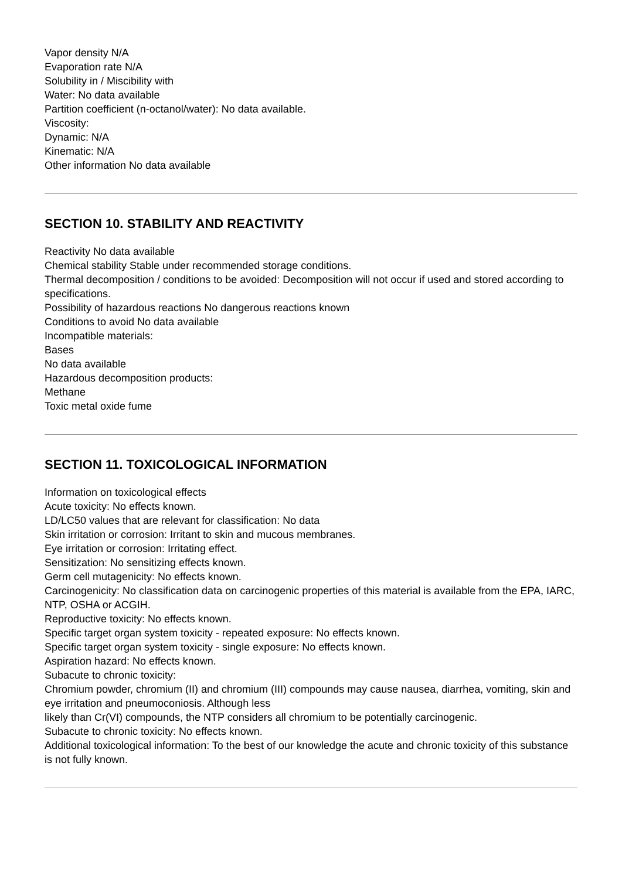Vapor density N/A
Evaporation rate N/A
Solubility in / Miscibility with
Water: No data available
Partition coefficient (n-octanol/water): No data available.
Viscosity:
Dynamic: N/A
Kinematic: N/A
Other information No data available
SECTION 10. STABILITY AND REACTIVITY
Reactivity No data available
Chemical stability Stable under recommended storage conditions.
Thermal decomposition / conditions to be avoided: Decomposition will not occur if used and stored according to specifications.
Possibility of hazardous reactions No dangerous reactions known
Conditions to avoid No data available
Incompatible materials:
Bases
No data available
Hazardous decomposition products:
Methane
Toxic metal oxide fume
SECTION 11. TOXICOLOGICAL INFORMATION
Information on toxicological effects
Acute toxicity: No effects known.
LD/LC50 values that are relevant for classification: No data
Skin irritation or corrosion: Irritant to skin and mucous membranes.
Eye irritation or corrosion: Irritating effect.
Sensitization: No sensitizing effects known.
Germ cell mutagenicity: No effects known.
Carcinogenicity: No classification data on carcinogenic properties of this material is available from the EPA, IARC, NTP, OSHA or ACGIH.
Reproductive toxicity: No effects known.
Specific target organ system toxicity - repeated exposure: No effects known.
Specific target organ system toxicity - single exposure: No effects known.
Aspiration hazard: No effects known.
Subacute to chronic toxicity:
Chromium powder, chromium (II) and chromium (III) compounds may cause nausea, diarrhea, vomiting, skin and eye irritation and pneumoconiosis. Although less
likely than Cr(VI) compounds, the NTP considers all chromium to be potentially carcinogenic.
Subacute to chronic toxicity: No effects known.
Additional toxicological information: To the best of our knowledge the acute and chronic toxicity of this substance is not fully known.